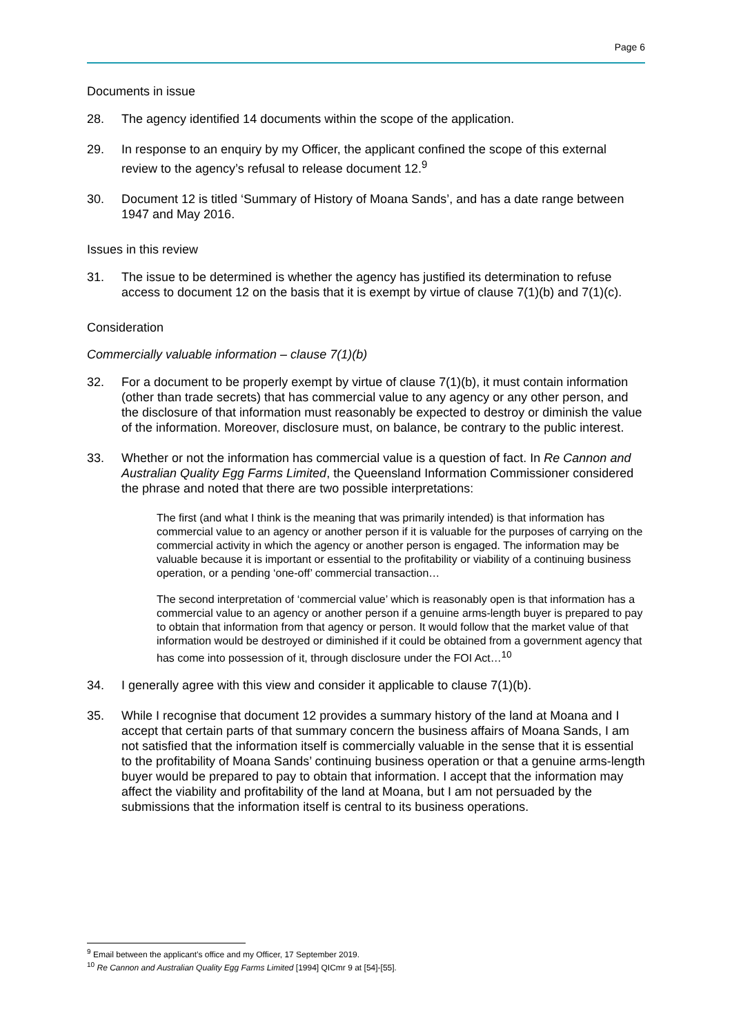Page 6
Documents in issue
28. The agency identified 14 documents within the scope of the application.
29. In response to an enquiry by my Officer, the applicant confined the scope of this external review to the agency’s refusal to release document 12.<sup>9</sup>
30. Document 12 is titled ‘Summary of History of Moana Sands’, and has a date range between 1947 and May 2016.
Issues in this review
31. The issue to be determined is whether the agency has justified its determination to refuse access to document 12 on the basis that it is exempt by virtue of clause 7(1)(b) and 7(1)(c).
Consideration
Commercially valuable information – clause 7(1)(b)
32. For a document to be properly exempt by virtue of clause 7(1)(b), it must contain information (other than trade secrets) that has commercial value to any agency or any other person, and the disclosure of that information must reasonably be expected to destroy or diminish the value of the information. Moreover, disclosure must, on balance, be contrary to the public interest.
33. Whether or not the information has commercial value is a question of fact. In Re Cannon and Australian Quality Egg Farms Limited, the Queensland Information Commissioner considered the phrase and noted that there are two possible interpretations:
The first (and what I think is the meaning that was primarily intended) is that information has commercial value to an agency or another person if it is valuable for the purposes of carrying on the commercial activity in which the agency or another person is engaged. The information may be valuable because it is important or essential to the profitability or viability of a continuing business operation, or a pending ‘one-off’ commercial transaction…
The second interpretation of ‘commercial value’ which is reasonably open is that information has a commercial value to an agency or another person if a genuine arms-length buyer is prepared to pay to obtain that information from that agency or person. It would follow that the market value of that information would be destroyed or diminished if it could be obtained from a government agency that has come into possession of it, through disclosure under the FOI Act…<sup>10</sup>
34. I generally agree with this view and consider it applicable to clause 7(1)(b).
35. While I recognise that document 12 provides a summary history of the land at Moana and I accept that certain parts of that summary concern the business affairs of Moana Sands, I am not satisfied that the information itself is commercially valuable in the sense that it is essential to the profitability of Moana Sands’ continuing business operation or that a genuine arms-length buyer would be prepared to pay to obtain that information. I accept that the information may affect the viability and profitability of the land at Moana, but I am not persuaded by the submissions that the information itself is central to its business operations.
<sup>9</sup> Email between the applicant’s office and my Officer, 17 September 2019.
<sup>10</sup> Re Cannon and Australian Quality Egg Farms Limited [1994] QICmr 9 at [54]-[55].